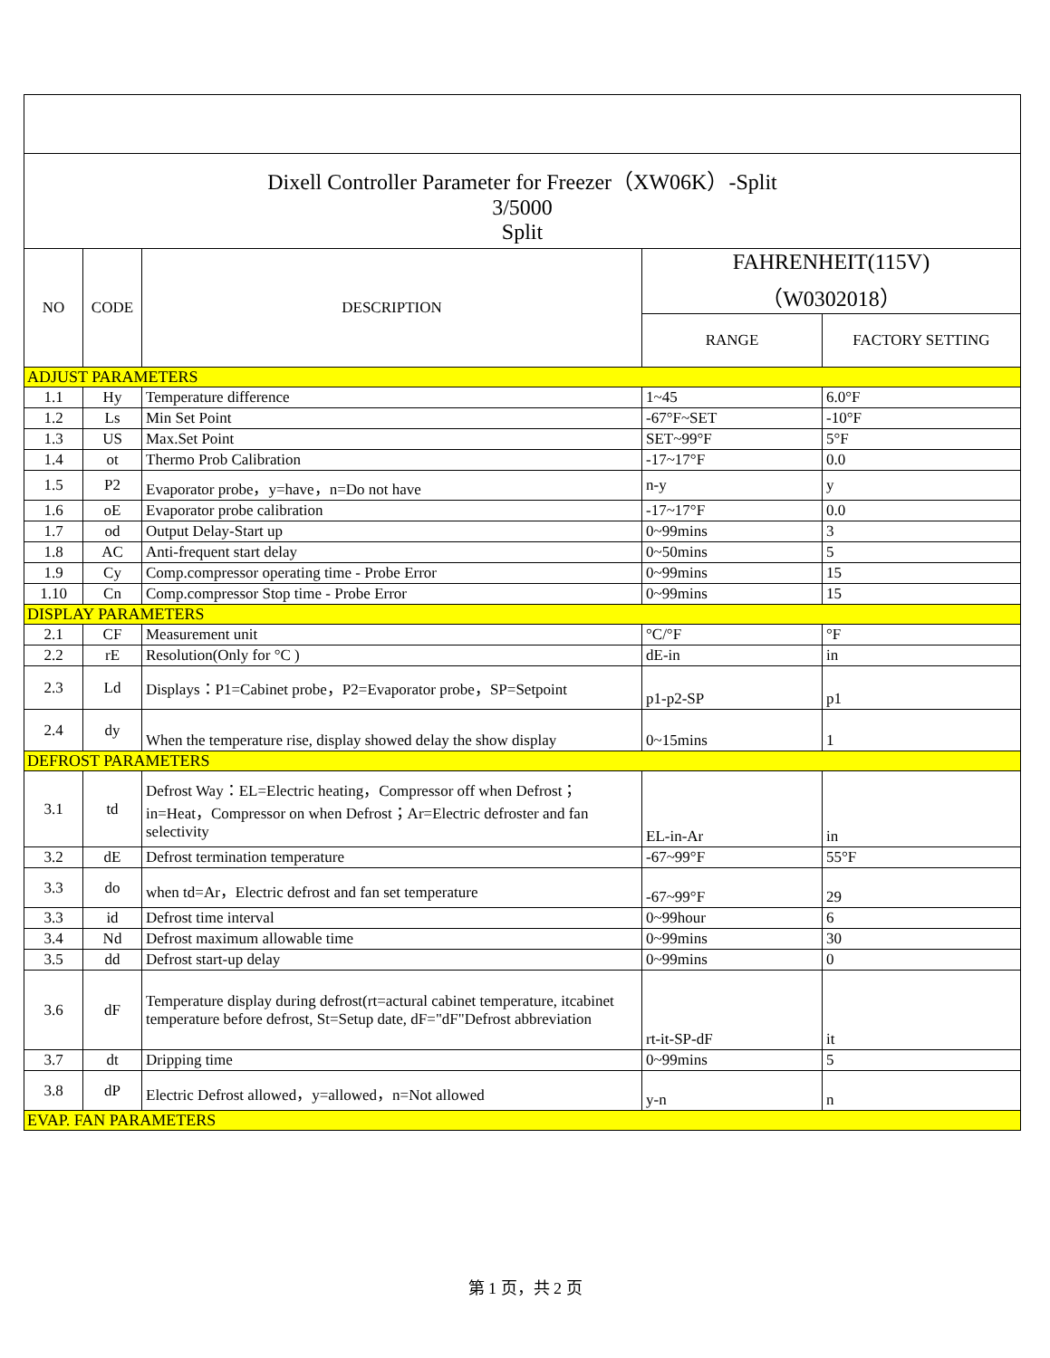| Dixell Controller Parameter for Freezer（XW06K）-Split 3/5000 Split | | | | |
| NO | CODE | DESCRIPTION | FAHRENHEIT(115V) （W0302018） | |
| | | | RANGE | FACTORY SETTING |
| ADJUST PARAMETERS | | | | |
| 1.1 | Hy | Temperature difference | 1~45 | 6.0°F |
| 1.2 | Ls | Min Set Point | -67°F~SET | -10°F |
| 1.3 | US | Max.Set Point | SET~99°F | 5°F |
| 1.4 | ot | Thermo Prob Calibration | -17~17°F | 0.0 |
| 1.5 | P2 | Evaporator probe，y=have，n=Do not have | n-y | y |
| 1.6 | oE | Evaporator probe calibration | -17~17°F | 0.0 |
| 1.7 | od | Output Delay-Start up | 0~99mins | 3 |
| 1.8 | AC | Anti-frequent start delay | 0~50mins | 5 |
| 1.9 | Cy | Comp.compressor operating time - Probe Error | 0~99mins | 15 |
| 1.10 | Cn | Comp.compressor Stop time - Probe Error | 0~99mins | 15 |
| DISPLAY PARAMETERS | | | | |
| 2.1 | CF | Measurement unit | °C/°F | °F |
| 2.2 | rE | Resolution(Only for °C ) | dE-in | in |
| 2.3 | Ld | Displays：P1=Cabinet probe，P2=Evaporator probe，SP=Setpoint | p1-p2-SP | p1 |
| 2.4 | dy | When the temperature rise, display showed delay the show display | 0~15mins | 1 |
| DEFROST PARAMETERS | | | | |
| 3.1 | td | Defrost Way：EL=Electric heating，Compressor off when Defrost；in=Heat，Compressor on when Defrost；Ar=Electric defroster and fan selectivity | EL-in-Ar | in |
| 3.2 | dE | Defrost termination temperature | -67~99°F | 55°F |
| 3.3 | do | when td=Ar，Electric defrost and fan set temperature | -67~99°F | 29 |
| 3.3 | id | Defrost time interval | 0~99hour | 6 |
| 3.4 | Nd | Defrost maximum allowable time | 0~99mins | 30 |
| 3.5 | dd | Defrost start-up delay | 0~99mins | 0 |
| 3.6 | dF | Temperature display during defrost(rt=actural cabinet temperature, itcabinet temperature before defrost, St=Setup date, dF="dF"Defrost abbreviation | rt-it-SP-dF | it |
| 3.7 | dt | Dripping time | 0~99mins | 5 |
| 3.8 | dP | Electric Defrost allowed，y=allowed，n=Not allowed | y-n | n |
| EVAP. FAN PARAMETERS | | | | |
第 1 页，共 2 页